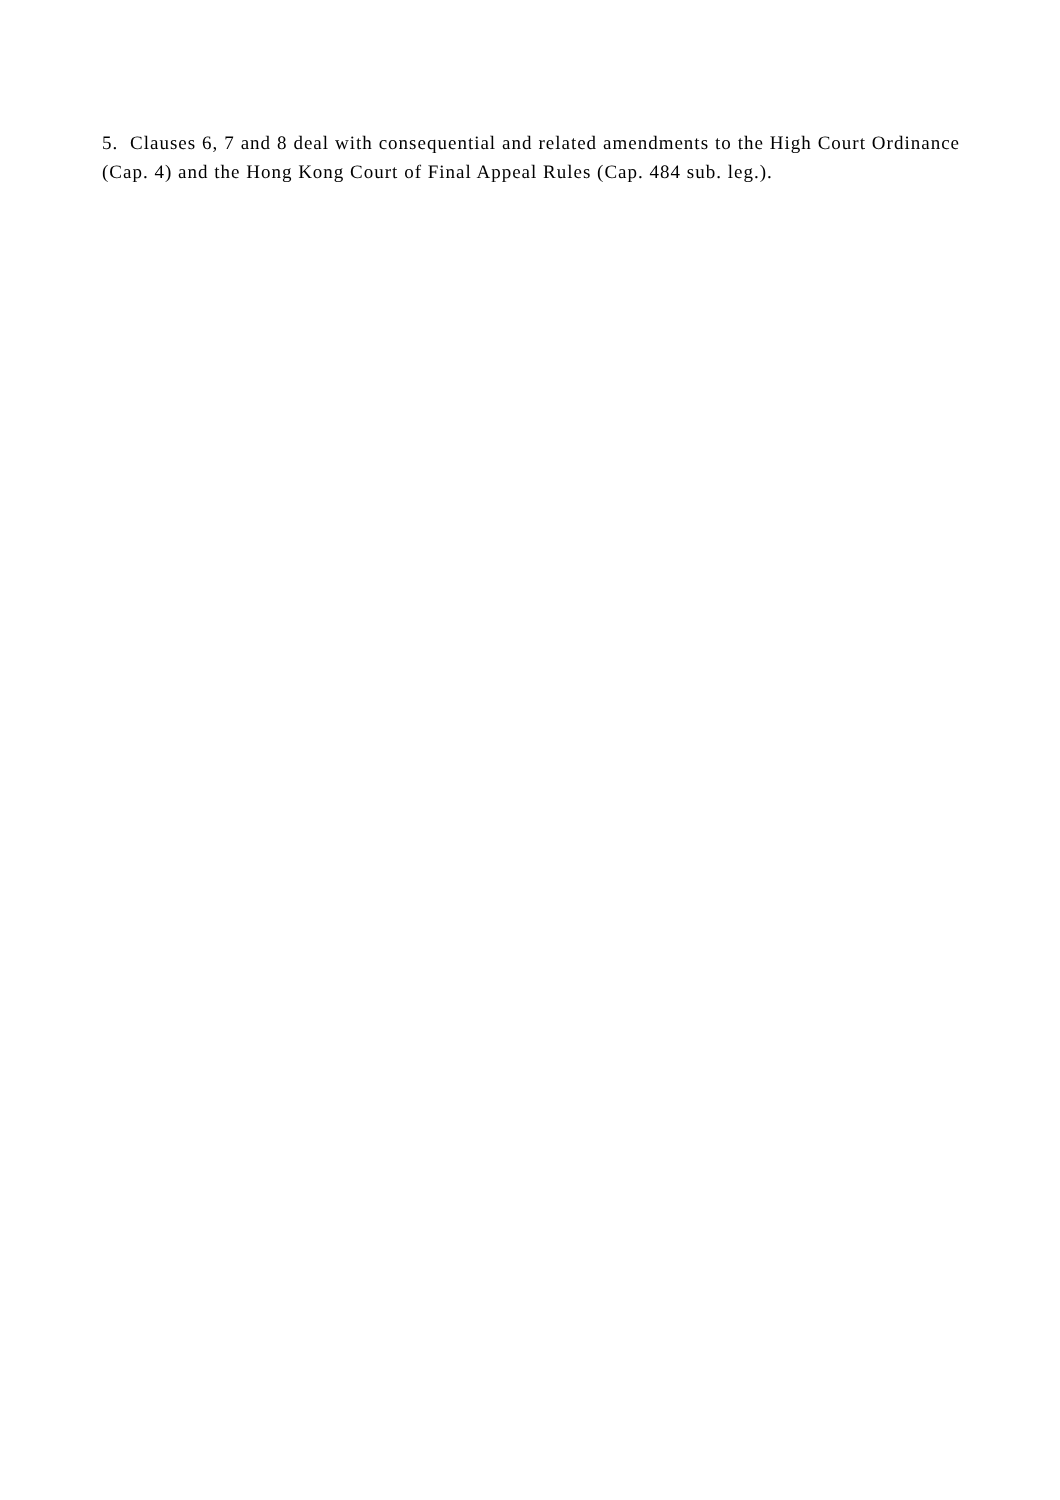5. Clauses 6, 7 and 8 deal with consequential and related amendments to the High Court Ordinance (Cap. 4) and the Hong Kong Court of Final Appeal Rules (Cap. 484 sub. leg.).